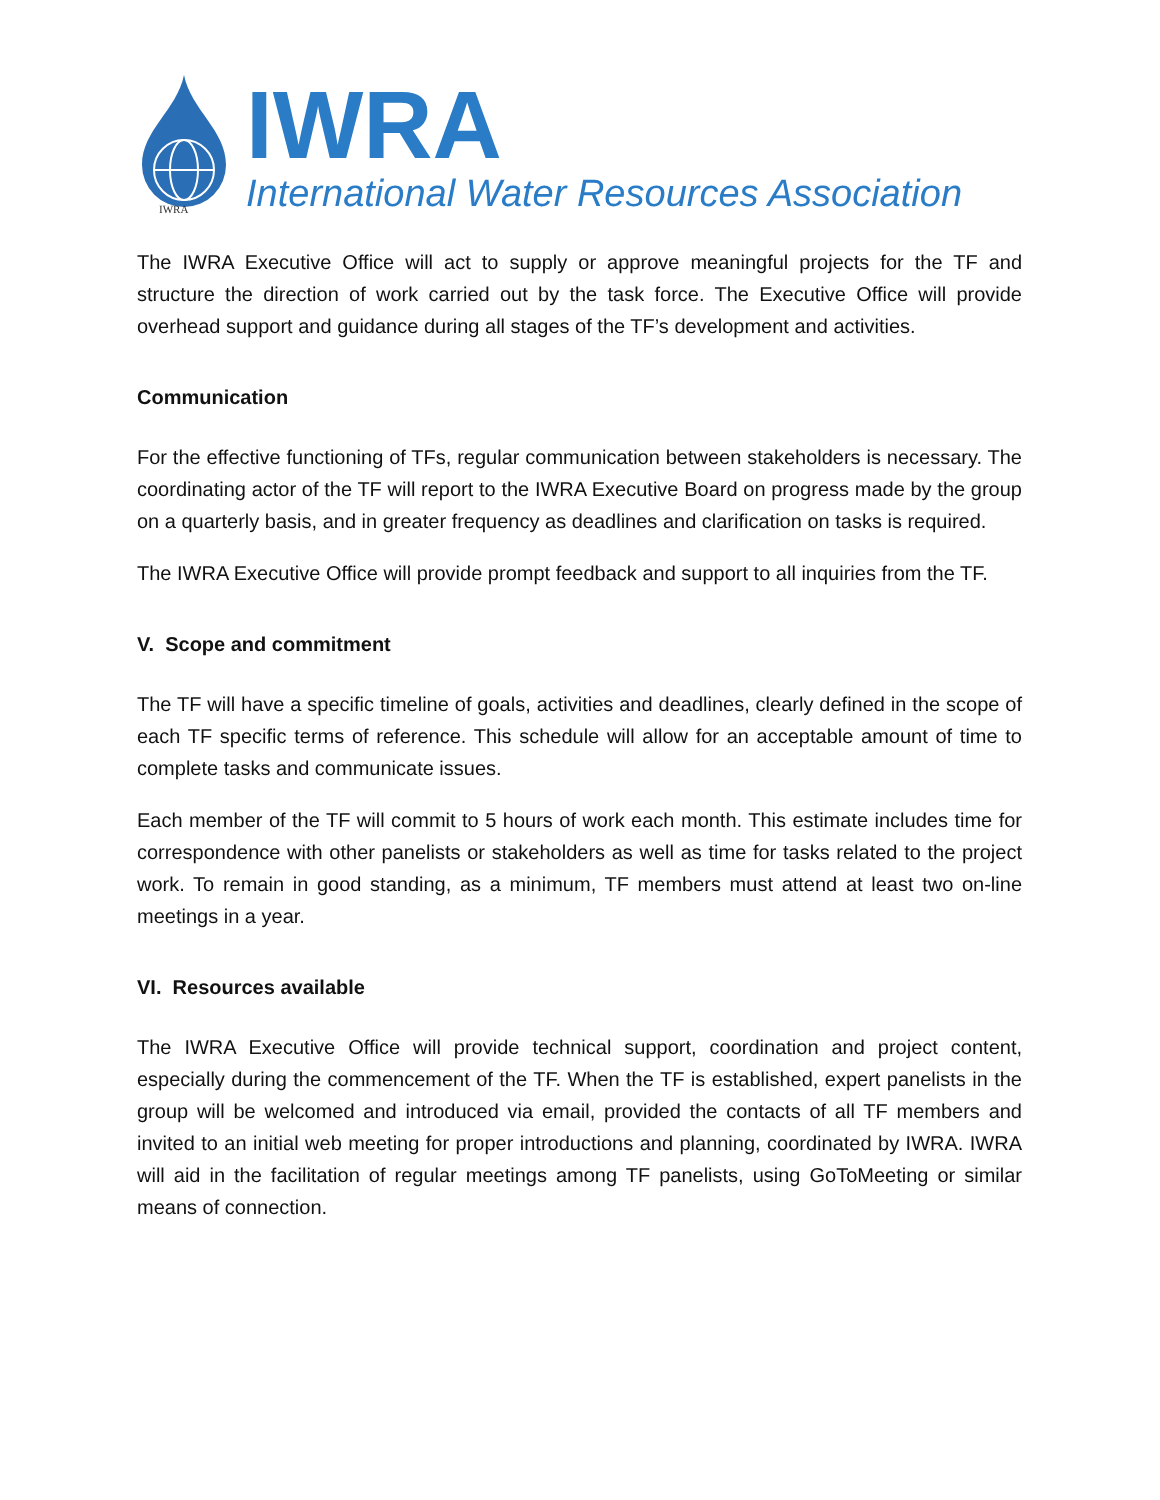IWRA
IWRA
International Water Resources Association
The IWRA Executive Office will act to supply or approve meaningful projects for the TF and structure the direction of work carried out by the task force. The Executive Office will provide overhead support and guidance during all stages of the TF’s development and activities.
Communication
For the effective functioning of TFs, regular communication between stakeholders is necessary. The coordinating actor of the TF will report to the IWRA Executive Board on progress made by the group on a quarterly basis, and in greater frequency as deadlines and clarification on tasks is required.
The IWRA Executive Office will provide prompt feedback and support to all inquiries from the TF.
V. Scope and commitment
The TF will have a specific timeline of goals, activities and deadlines, clearly defined in the scope of each TF specific terms of reference. This schedule will allow for an acceptable amount of time to complete tasks and communicate issues.
Each member of the TF will commit to 5 hours of work each month. This estimate includes time for correspondence with other panelists or stakeholders as well as time for tasks related to the project work. To remain in good standing, as a minimum, TF members must attend at least two on-line meetings in a year.
VI. Resources available
The IWRA Executive Office will provide technical support, coordination and project content, especially during the commencement of the TF. When the TF is established, expert panelists in the group will be welcomed and introduced via email, provided the contacts of all TF members and invited to an initial web meeting for proper introductions and planning, coordinated by IWRA. IWRA will aid in the facilitation of regular meetings among TF panelists, using GoToMeeting or similar means of connection.